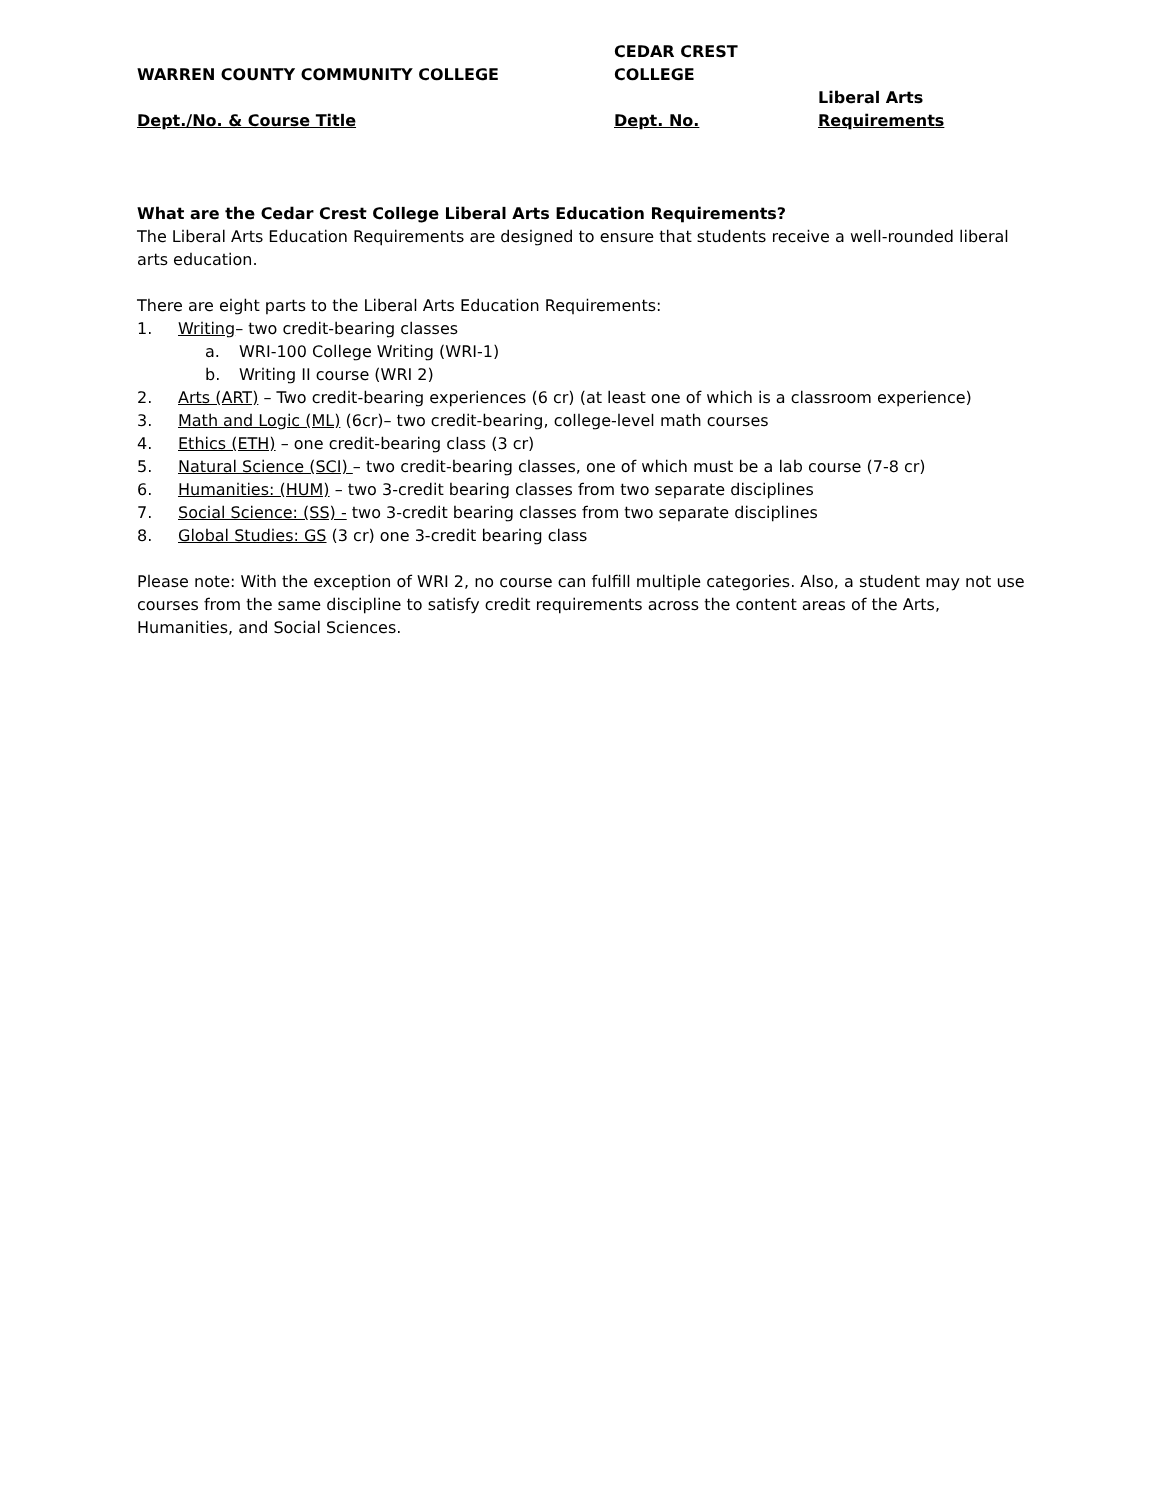| WARREN COUNTY COMMUNITY COLLEGE | CEDAR CREST COLLEGE | |
| Dept./No. & Course Title | Dept. No. | Liberal Arts Requirements |
What are the Cedar Crest College Liberal Arts Education Requirements?
The Liberal Arts Education Requirements are designed to ensure that students receive a well-rounded liberal arts education.
There are eight parts to the Liberal Arts Education Requirements:
1. Writing– two credit-bearing classes
a. WRI-100 College Writing (WRI-1)
b. Writing II course (WRI 2)
2. Arts (ART) – Two credit-bearing experiences (6 cr) (at least one of which is a classroom experience)
3. Math and Logic (ML) (6cr)– two credit-bearing, college-level math courses
4. Ethics (ETH) – one credit-bearing class (3 cr)
5. Natural Science (SCI) – two credit-bearing classes, one of which must be a lab course (7-8 cr)
6. Humanities: (HUM) – two 3-credit bearing classes from two separate disciplines
7. Social Science: (SS) - two 3-credit bearing classes from two separate disciplines
8. Global Studies: GS (3 cr) one 3-credit bearing class
Please note: With the exception of WRI 2, no course can fulfill multiple categories. Also, a student may not use courses from the same discipline to satisfy credit requirements across the content areas of the Arts, Humanities, and Social Sciences.